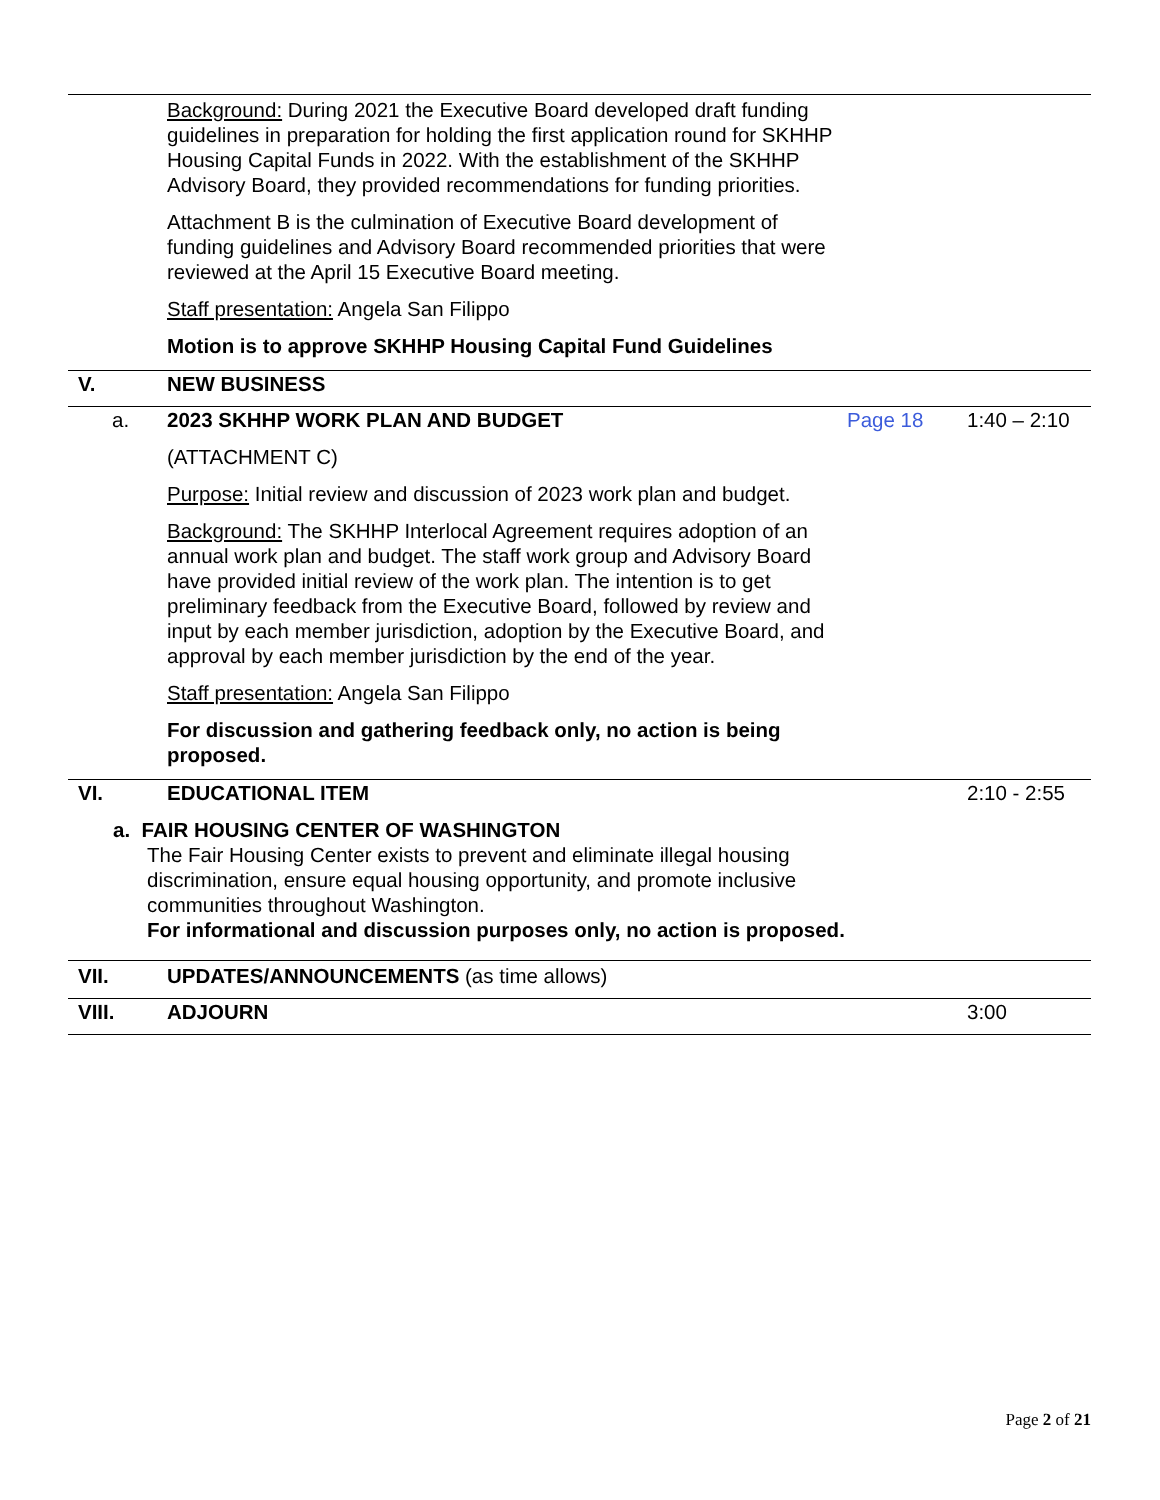| | Background: During 2021 the Executive Board developed draft funding guidelines in preparation for holding the first application round for SKHHP Housing Capital Funds in 2022. With the establishment of the SKHHP Advisory Board, they provided recommendations for funding priorities. Attachment B is the culmination of Executive Board development of funding guidelines and Advisory Board recommended priorities that were reviewed at the April 15 Executive Board meeting. Staff presentation: Angela San Filippo Motion is to approve SKHHP Housing Capital Fund Guidelines | | |
| V. | NEW BUSINESS | | |
| a. | 2023 SKHHP WORK PLAN AND BUDGET (ATTACHMENT C) Purpose: Initial review and discussion of 2023 work plan and budget. Background: The SKHHP Interlocal Agreement requires adoption of an annual work plan and budget. The staff work group and Advisory Board have provided initial review of the work plan. The intention is to get preliminary feedback from the Executive Board, followed by review and input by each member jurisdiction, adoption by the Executive Board, and approval by each member jurisdiction by the end of the year. Staff presentation: Angela San Filippo For discussion and gathering feedback only, no action is being proposed. | Page 18 | 1:40 – 2:10 |
| VI. | EDUCATIONAL ITEM | | 2:10 - 2:55 |
| a. FAIR HOUSING CENTER OF WASHINGTON The Fair Housing Center exists to prevent and eliminate illegal housing discrimination, ensure equal housing opportunity, and promote inclusive communities throughout Washington. For informational and discussion purposes only, no action is proposed. | | | |
| VII. | UPDATES/ANNOUNCEMENTS (as time allows) | | |
| VIII. | ADJOURN | | 3:00 |
Page 2 of 21